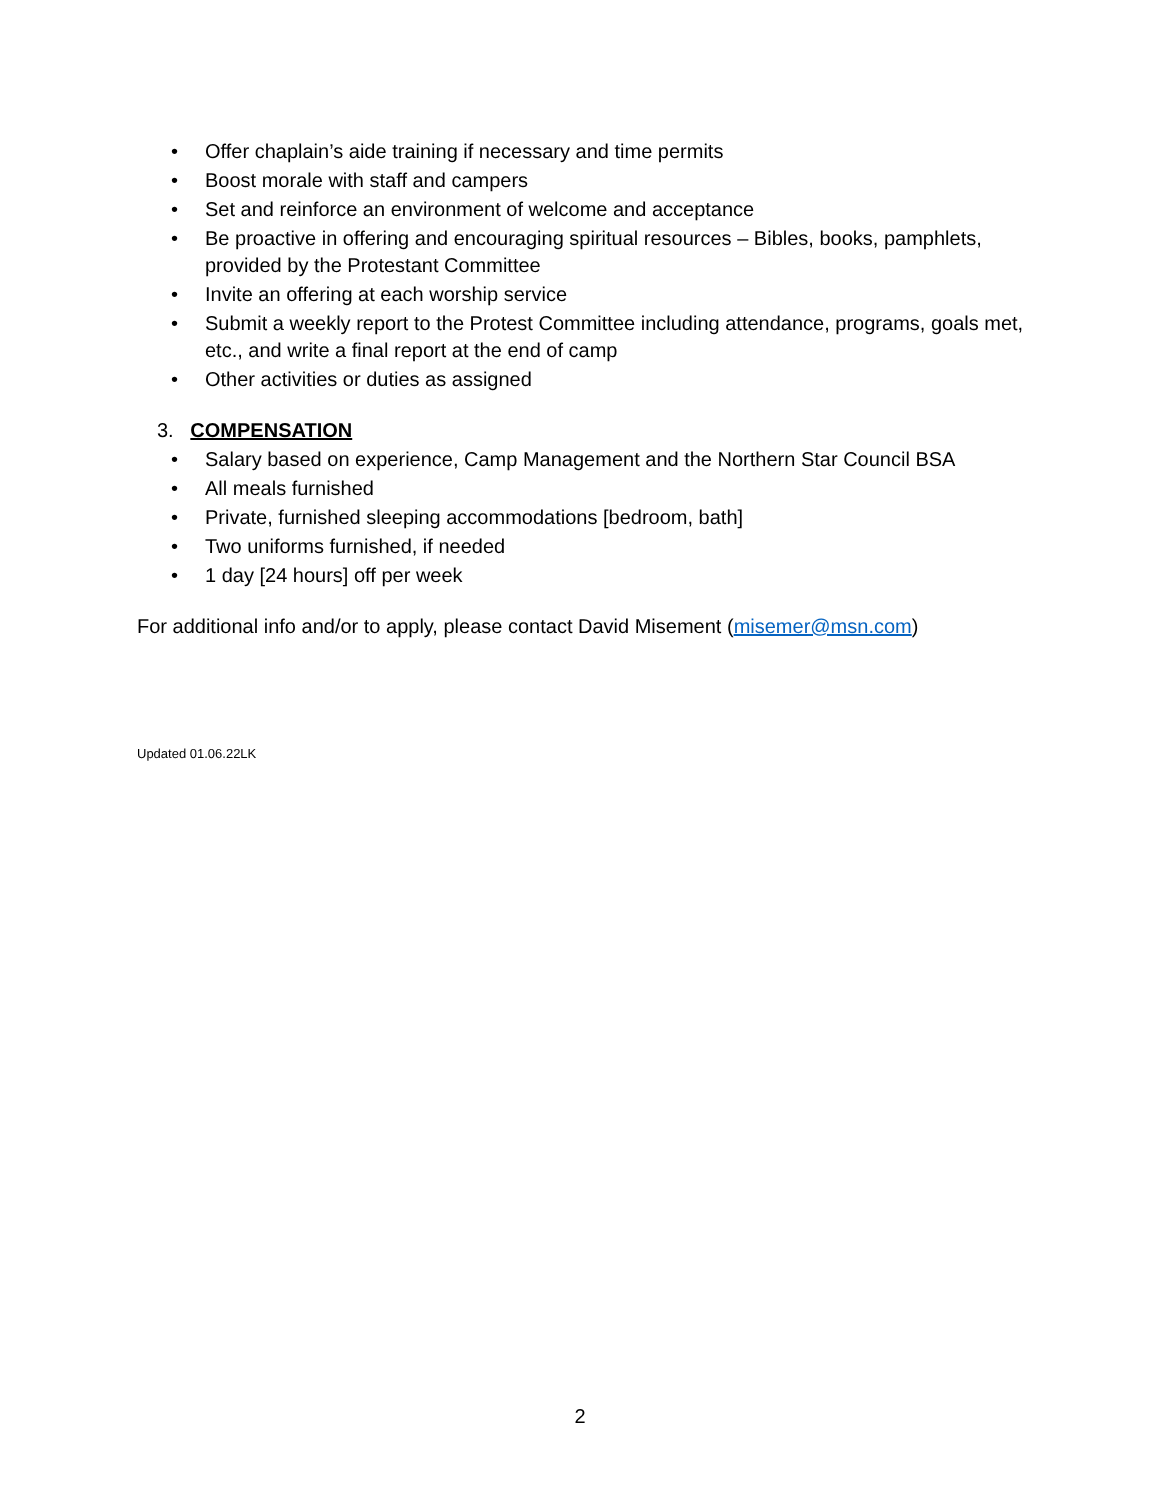• Offer chaplain’s aide training if necessary and time permits
• Boost morale with staff and campers
• Set and reinforce an environment of welcome and acceptance
• Be proactive in offering and encouraging spiritual resources – Bibles, books, pamphlets, provided by the Protestant Committee
• Invite an offering at each worship service
• Submit a weekly report to the Protest Committee including attendance, programs, goals met, etc., and write a final report at the end of camp
• Other activities or duties as assigned
3. COMPENSATION
• Salary based on experience, Camp Management and the Northern Star Council BSA
• All meals furnished
• Private, furnished sleeping accommodations [bedroom, bath]
• Two uniforms furnished, if needed
• 1 day [24 hours] off per week
For additional info and/or to apply, please contact David Misement (misemer@msn.com)
Updated 01.06.22LK
2